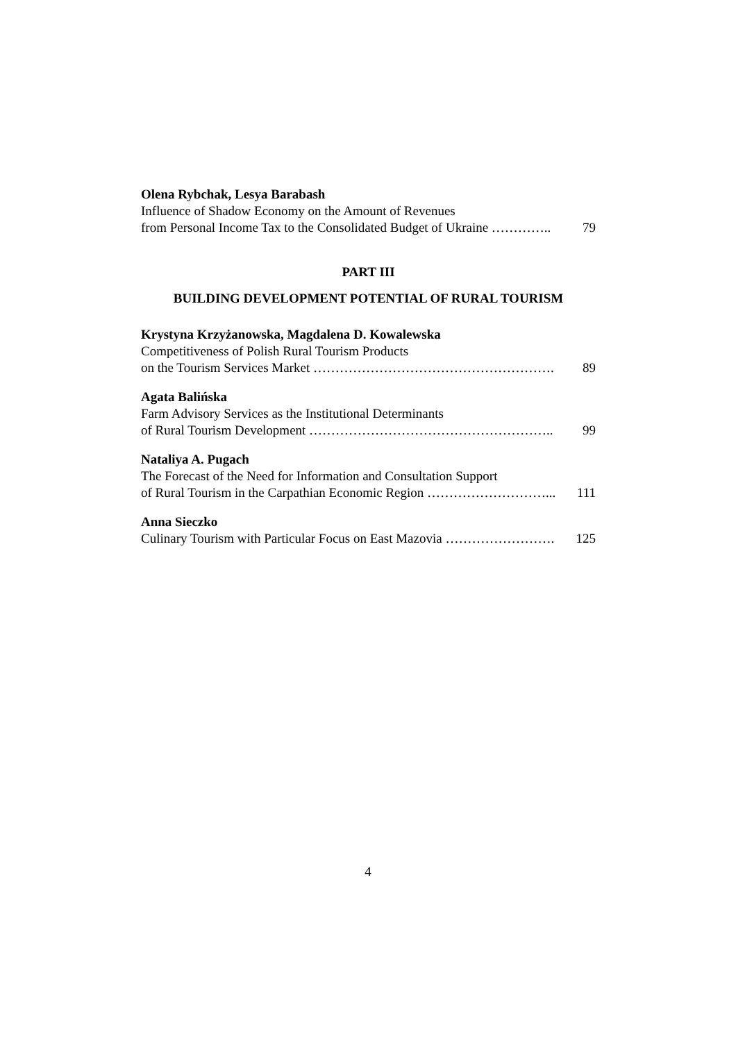Olena Rybchak, Lesya Barabash
Influence of Shadow Economy on the Amount of Revenues
from Personal Income Tax to the Consolidated Budget of Ukraine ………….. 79
PART III
BUILDING DEVELOPMENT POTENTIAL OF RURAL TOURISM
Krystyna Krzyżanowska, Magdalena D. Kowalewska
Competitiveness of Polish Rural Tourism Products
on the Tourism Services Market ………………………………………………. 89
Agata Balińska
Farm Advisory Services as the Institutional Determinants
of Rural Tourism Development ……………………………………………….. 99
Nataliya A. Pugach
The Forecast of the Need for Information and Consultation Support
of Rural Tourism in the Carpathian Economic Region ………………………... 111
Anna Sieczko
Culinary Tourism with Particular Focus on East Mazovia ……………………. 125
4